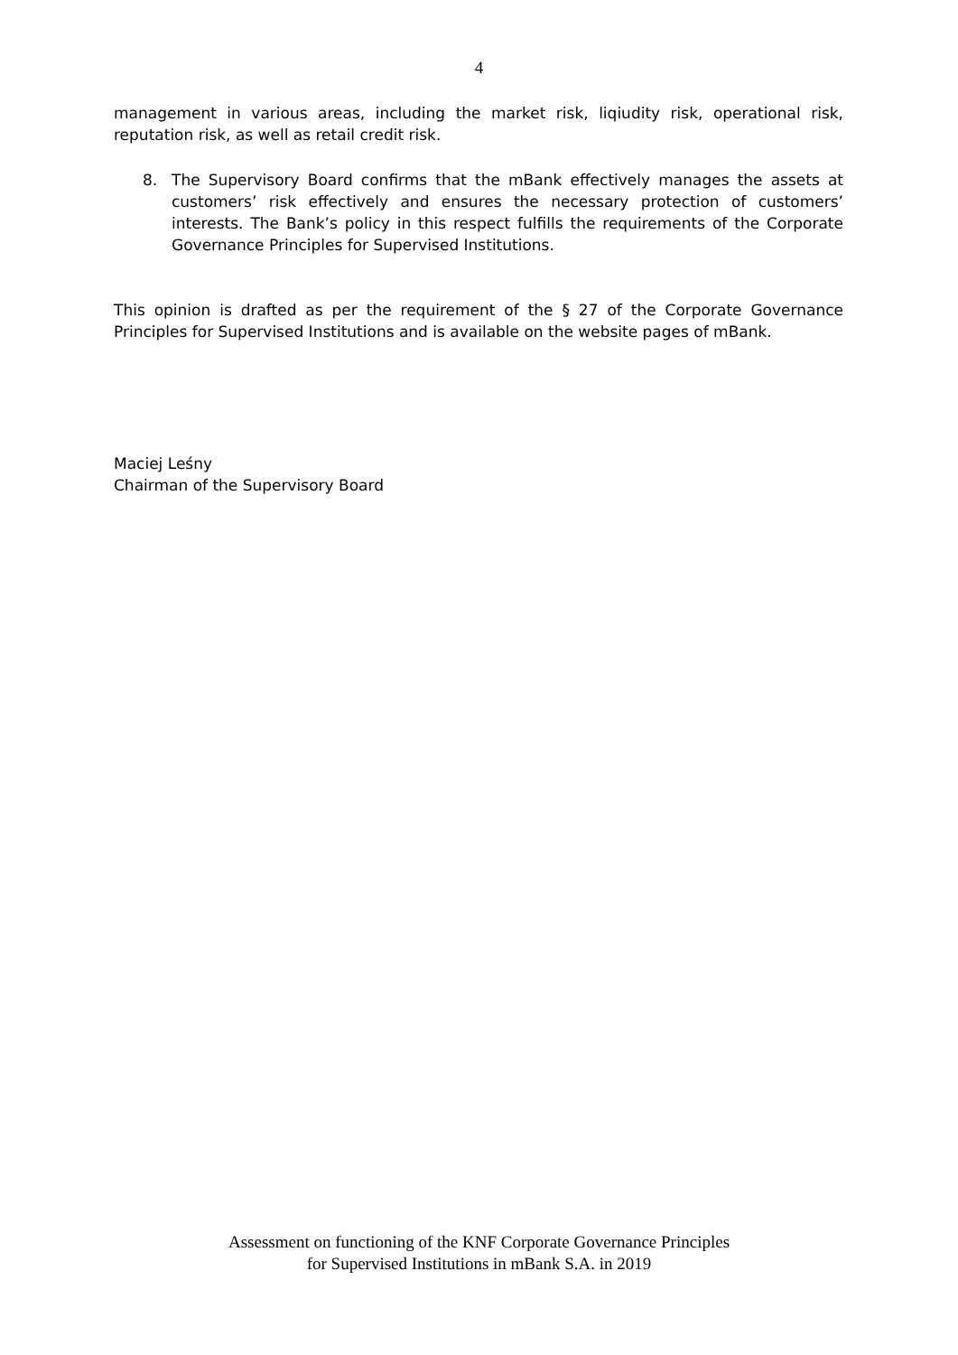4
management in various areas, including the market risk, liqiudity risk, operational risk, reputation risk, as well as retail credit risk.
8. The Supervisory Board confirms that the mBank effectively manages the assets at customers’ risk effectively and ensures the necessary protection of customers’ interests. The Bank’s policy in this respect fulfills the requirements of the Corporate Governance Principles for Supervised Institutions.
This opinion is drafted as per the requirement of the § 27 of the Corporate Governance Principles for Supervised Institutions and is available on the website pages of mBank.
Maciej Leśny
Chairman of the Supervisory Board
Assessment on functioning of the KNF Corporate Governance Principles
for Supervised Institutions in mBank S.A. in 2019